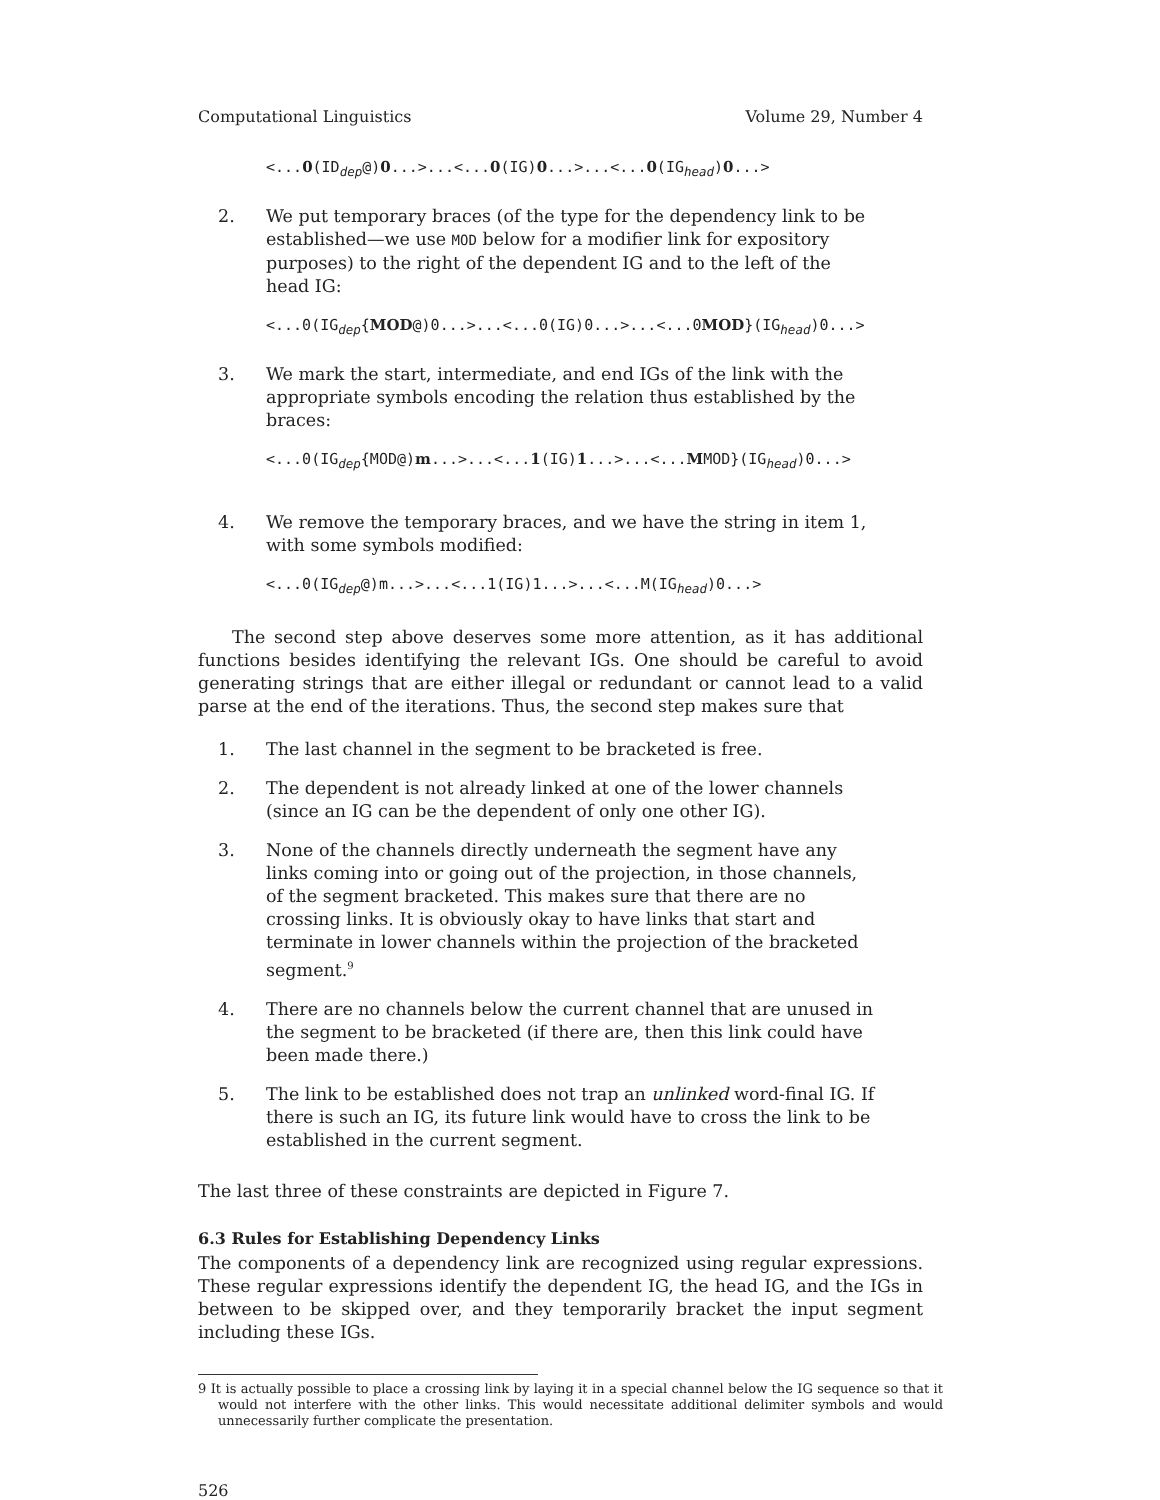Computational Linguistics Volume 29, Number 4
<...0(ID<sub>dep</sub>@)0...>...<...0(IG)0...>...<...0(IG<sub>head</sub>)0...>
2. We put temporary braces (of the type for the dependency link to be established—we use MOD below for a modifier link for expository purposes) to the right of the dependent IG and to the left of the head IG:
<...0(IG<sub>dep</sub>{MOD@)0...>...<...0(IG)0...>...<...0MOD}(IG<sub>head</sub>)0...>
3. We mark the start, intermediate, and end IGs of the link with the appropriate symbols encoding the relation thus established by the braces:
<...0(IG<sub>dep</sub>{MOD@)m...>...<...1(IG)1...>...<...MMOD}(IG<sub>head</sub>)0...>
4. We remove the temporary braces, and we have the string in item 1, with some symbols modified:
<...0(IG<sub>dep</sub>@)m...>...<...1(IG)1...>...<...M(IG<sub>head</sub>)0...>
The second step above deserves some more attention, as it has additional functions besides identifying the relevant IGs. One should be careful to avoid generating strings that are either illegal or redundant or cannot lead to a valid parse at the end of the iterations. Thus, the second step makes sure that
1. The last channel in the segment to be bracketed is free.
2. The dependent is not already linked at one of the lower channels (since an IG can be the dependent of only one other IG).
3. None of the channels directly underneath the segment have any links coming into or going out of the projection, in those channels, of the segment bracketed. This makes sure that there are no crossing links. It is obviously okay to have links that start and terminate in lower channels within the projection of the bracketed segment.<sup>9</sup>
4. There are no channels below the current channel that are unused in the segment to be bracketed (if there are, then this link could have been made there.)
5. The link to be established does not trap an unlinked word-final IG. If there is such an IG, its future link would have to cross the link to be established in the current segment.
The last three of these constraints are depicted in Figure 7.
6.3 Rules for Establishing Dependency Links
The components of a dependency link are recognized using regular expressions. These regular expressions identify the dependent IG, the head IG, and the IGs in between to be skipped over, and they temporarily bracket the input segment including these IGs.
9 It is actually possible to place a crossing link by laying it in a special channel below the IG sequence so that it would not interfere with the other links. This would necessitate additional delimiter symbols and would unnecessarily further complicate the presentation.
526